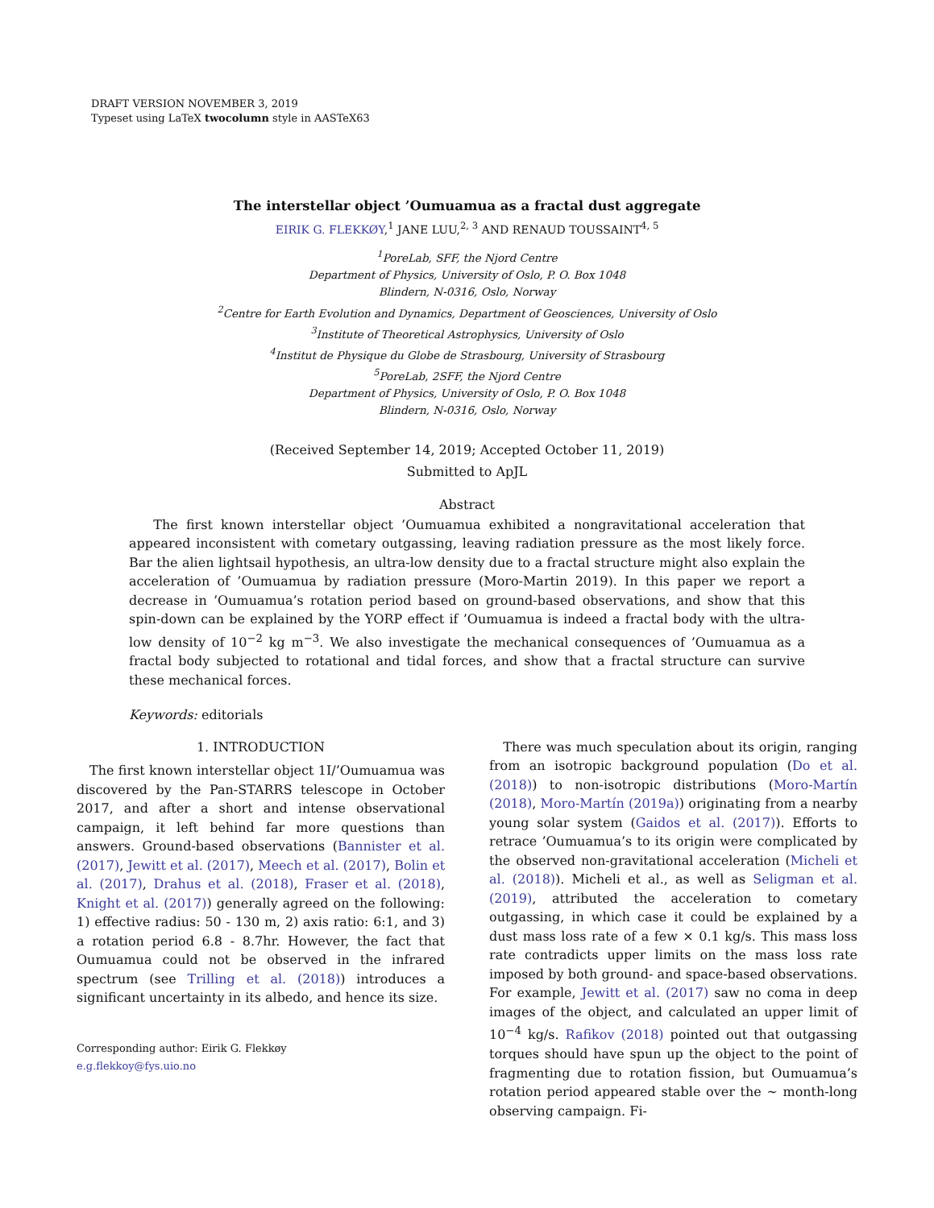DRAFT VERSION NOVEMBER 3, 2019
Typeset using LaTeX twocolumn style in AASTeX63
The interstellar object ’Oumuamua as a fractal dust aggregate
EIRIK G. FLEKKØY,<sup>1</sup> JANE LUU,<sup>2, 3</sup> AND RENAUD TOUSSAINT<sup>4, 5</sup>
<sup>1</sup> PoreLab, SFF, the Njord Centre
Department of Physics, University of Oslo, P. O. Box 1048
Blindern, N-0316, Oslo, Norway
<sup>2</sup> Centre for Earth Evolution and Dynamics, Department of Geosciences, University of Oslo
<sup>3</sup> Institute of Theoretical Astrophysics, University of Oslo
<sup>4</sup> Institut de Physique du Globe de Strasbourg, University of Strasbourg
<sup>5</sup> PoreLab, 2SFF, the Njord Centre
Department of Physics, University of Oslo, P. O. Box 1048
Blindern, N-0316, Oslo, Norway
(Received September 14, 2019; Accepted October 11, 2019)
Submitted to ApJL
Abstract
The first known interstellar object ’Oumuamua exhibited a nongravitational acceleration that appeared inconsistent with cometary outgassing, leaving radiation pressure as the most likely force. Bar the alien lightsail hypothesis, an ultra-low density due to a fractal structure might also explain the acceleration of ’Oumuamua by radiation pressure (Moro-Martin 2019). In this paper we report a decrease in ’Oumuamua’s rotation period based on ground-based observations, and show that this spin-down can be explained by the YORP effect if ’Oumuamua is indeed a fractal body with the ultra-low density of 10<sup>−2</sup> kg m<sup>−3</sup>. We also investigate the mechanical consequences of ’Oumuamua as a fractal body subjected to rotational and tidal forces, and show that a fractal structure can survive these mechanical forces.
Keywords: editorials
1. INTRODUCTION
The first known interstellar object 1I/’Oumuamua was discovered by the Pan-STARRS telescope in October 2017, and after a short and intense observational campaign, it left behind far more questions than answers. Ground-based observations (Bannister et al. (2017), Jewitt et al. (2017), Meech et al. (2017), Bolin et al. (2017), Drahus et al. (2018), Fraser et al. (2018), Knight et al. (2017)) generally agreed on the following: 1) effective radius: 50 - 130 m, 2) axis ratio: 6:1, and 3) a rotation period 6.8 - 8.7hr. However, the fact that Oumuamua could not be observed in the infrared spectrum (see Trilling et al. (2018)) introduces a significant uncertainty in its albedo, and hence its size.
Corresponding author: Eirik G. Flekkøy
e.g.flekkoy@fys.uio.no
There was much speculation about its origin, ranging from an isotropic background population (Do et al. (2018)) to non-isotropic distributions (Moro-Martín (2018), Moro-Martín (2019a)) originating from a nearby young solar system (Gaidos et al. (2017)). Efforts to retrace ’Oumuamua’s to its origin were complicated by the observed non-gravitational acceleration (Micheli et al. (2018)). Micheli et al., as well as Seligman et al. (2019), attributed the acceleration to cometary outgassing, in which case it could be explained by a dust mass loss rate of a few × 0.1 kg/s. This mass loss rate contradicts upper limits on the mass loss rate imposed by both ground- and space-based observations. For example, Jewitt et al. (2017) saw no coma in deep images of the object, and calculated an upper limit of 10<sup>−4</sup> kg/s. Rafikov (2018) pointed out that outgassing torques should have spun up the object to the point of fragmenting due to rotation fission, but Oumuamua’s rotation period appeared stable over the ∼ month-long observing campaign. Fi-